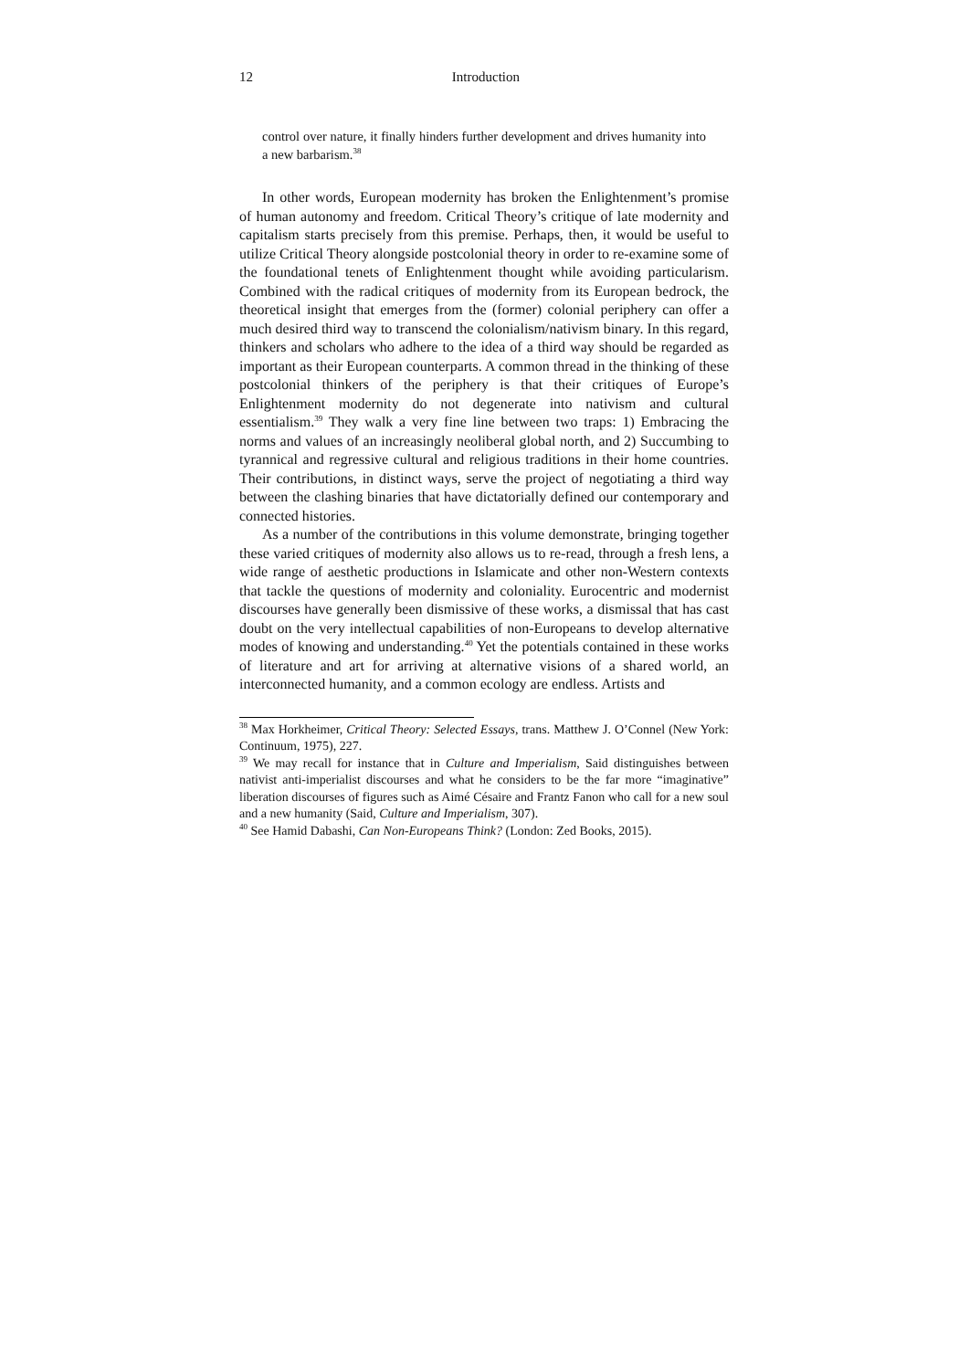12 Introduction
control over nature, it finally hinders further development and drives humanity into a new barbarism.<sup>38</sup>
In other words, European modernity has broken the Enlightenment’s promise of human autonomy and freedom. Critical Theory’s critique of late modernity and capitalism starts precisely from this premise. Perhaps, then, it would be useful to utilize Critical Theory alongside postcolonial theory in order to re-examine some of the foundational tenets of Enlightenment thought while avoiding particularism. Combined with the radical critiques of modernity from its European bedrock, the theoretical insight that emerges from the (former) colonial periphery can offer a much desired third way to transcend the colonialism/nativism binary. In this regard, thinkers and scholars who adhere to the idea of a third way should be regarded as important as their European counterparts. A common thread in the thinking of these postcolonial thinkers of the periphery is that their critiques of Europe’s Enlightenment modernity do not degenerate into nativism and cultural essentialism.<sup>39</sup> They walk a very fine line between two traps: 1) Embracing the norms and values of an increasingly neoliberal global north, and 2) Succumbing to tyrannical and regressive cultural and religious traditions in their home countries. Their contributions, in distinct ways, serve the project of negotiating a third way between the clashing binaries that have dictatorially defined our contemporary and connected histories.
As a number of the contributions in this volume demonstrate, bringing together these varied critiques of modernity also allows us to re-read, through a fresh lens, a wide range of aesthetic productions in Islamicate and other non-Western contexts that tackle the questions of modernity and coloniality. Eurocentric and modernist discourses have generally been dismissive of these works, a dismissal that has cast doubt on the very intellectual capabilities of non-Europeans to develop alternative modes of knowing and understanding.<sup>40</sup> Yet the potentials contained in these works of literature and art for arriving at alternative visions of a shared world, an interconnected humanity, and a common ecology are endless. Artists and
<sup>38</sup> Max Horkheimer, Critical Theory: Selected Essays, trans. Matthew J. O’Connel (New York: Continuum, 1975), 227.
<sup>39</sup> We may recall for instance that in Culture and Imperialism, Said distinguishes between nativist anti-imperialist discourses and what he considers to be the far more “imaginative” liberation discourses of figures such as Aimé Césaire and Frantz Fanon who call for a new soul and a new humanity (Said, Culture and Imperialism, 307).
<sup>40</sup> See Hamid Dabashi, Can Non-Europeans Think? (London: Zed Books, 2015).